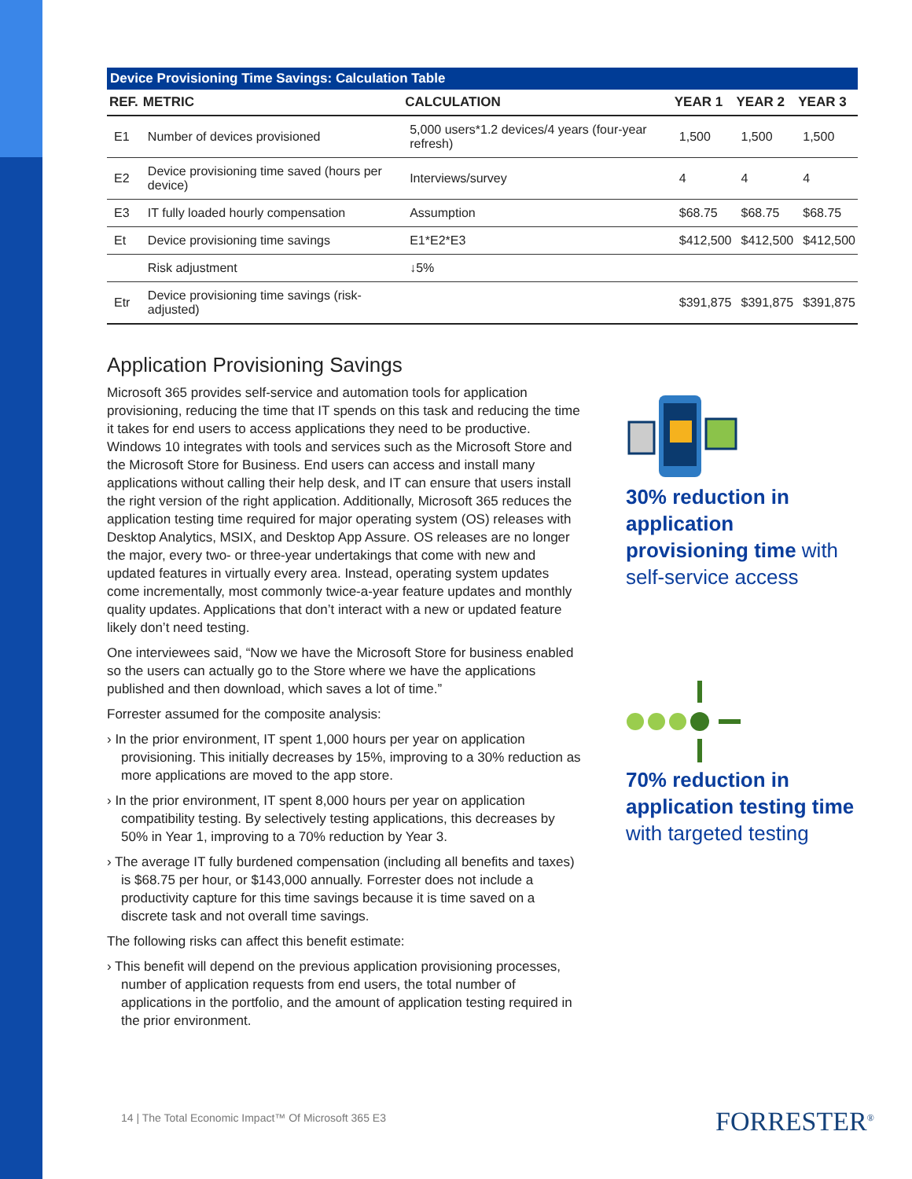Device Provisioning Time Savings: Calculation Table
| REF. | METRIC | CALCULATION | YEAR 1 | YEAR 2 | YEAR 3 |
| --- | --- | --- | --- | --- | --- |
| E1 | Number of devices provisioned | 5,000 users*1.2 devices/4 years (four-year refresh) | 1,500 | 1,500 | 1,500 |
| E2 | Device provisioning time saved (hours per device) | Interviews/survey | 4 | 4 | 4 |
| E3 | IT fully loaded hourly compensation | Assumption | $68.75 | $68.75 | $68.75 |
| Et | Device provisioning time savings | E1*E2*E3 | $412,500 | $412,500 | $412,500 |
| | Risk adjustment | ↓5% | | | |
| Etr | Device provisioning time savings (risk-adjusted) | | $391,875 | $391,875 | $391,875 |
Application Provisioning Savings
Microsoft 365 provides self-service and automation tools for application provisioning, reducing the time that IT spends on this task and reducing the time it takes for end users to access applications they need to be productive. Windows 10 integrates with tools and services such as the Microsoft Store and the Microsoft Store for Business. End users can access and install many applications without calling their help desk, and IT can ensure that users install the right version of the right application. Additionally, Microsoft 365 reduces the application testing time required for major operating system (OS) releases with Desktop Analytics, MSIX, and Desktop App Assure. OS releases are no longer the major, every two- or three-year undertakings that come with new and updated features in virtually every area. Instead, operating system updates come incrementally, most commonly twice-a-year feature updates and monthly quality updates. Applications that don’t interact with a new or updated feature likely don’t need testing.
One interviewees said, “Now we have the Microsoft Store for business enabled so the users can actually go to the Store where we have the applications published and then download, which saves a lot of time.”
Forrester assumed for the composite analysis:
› In the prior environment, IT spent 1,000 hours per year on application provisioning. This initially decreases by 15%, improving to a 30% reduction as more applications are moved to the app store.
› In the prior environment, IT spent 8,000 hours per year on application compatibility testing. By selectively testing applications, this decreases by 50% in Year 1, improving to a 70% reduction by Year 3.
› The average IT fully burdened compensation (including all benefits and taxes) is $68.75 per hour, or $143,000 annually. Forrester does not include a productivity capture for this time savings because it is time saved on a discrete task and not overall time savings.
The following risks can affect this benefit estimate:
› This benefit will depend on the previous application provisioning processes, number of application requests from end users, the total number of applications in the portfolio, and the amount of application testing required in the prior environment.
30% reduction in application provisioning time with self-service access
70% reduction in application testing time with targeted testing
14 | The Total Economic Impact™ Of Microsoft 365 E3
FORRESTER<sup>®</sup>